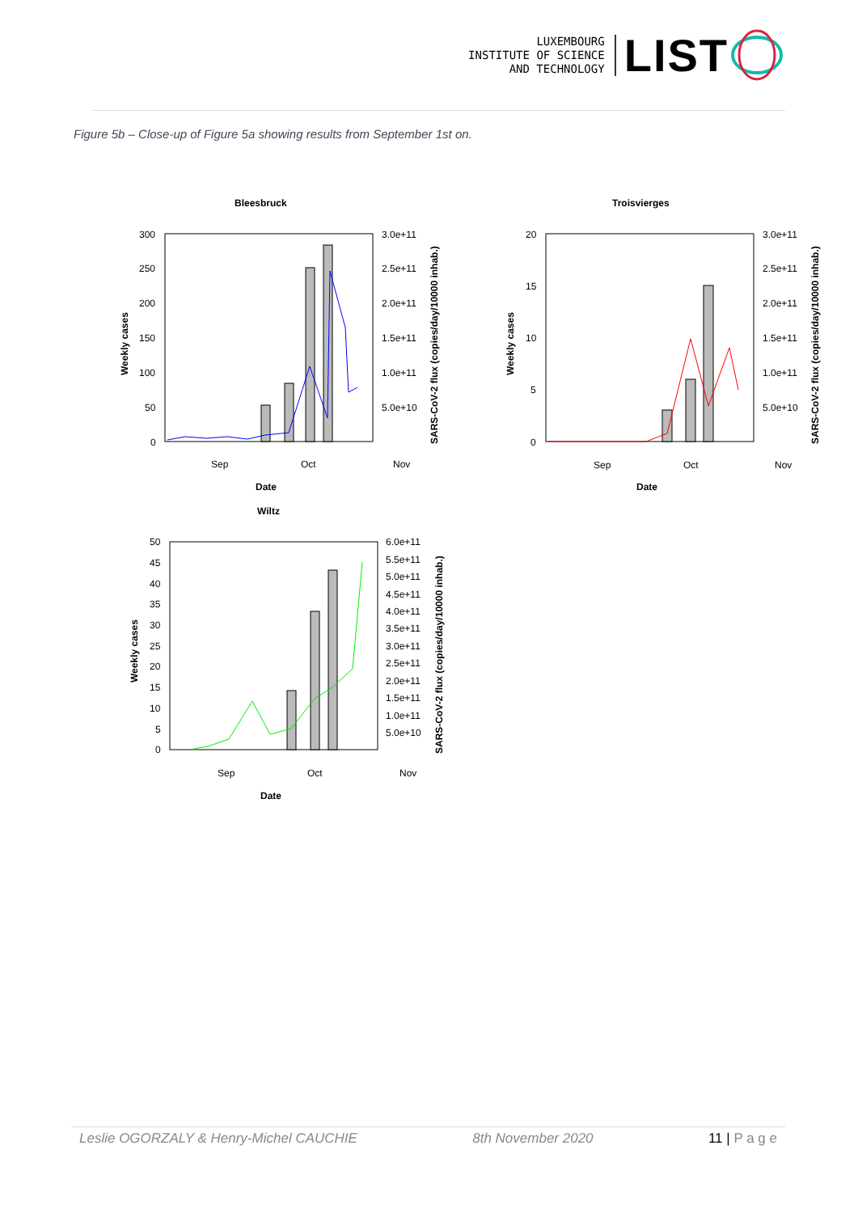LUXEMBOURG
INSTITUTE OF SCIENCE
AND TECHNOLOGY
LIST
Figure 5b – Close-up of Figure 5a showing results from September 1st on.
Bleesbruck
300
250
200
150
100
50
0
3.0e+11
2.5e+11
2.0e+11
1.5e+11
1.0e+11
5.0e+10
Sep
Oct
Nov
Date
Weekly cases
SARS-CoV-2 flux (copies/day/10000 inhab.)
Troisvierges
20
15
10
5
0
3.0e+11
2.5e+11
2.0e+11
1.5e+11
1.0e+11
5.0e+10
Sep
Oct
Nov
Date
Weekly cases
SARS-CoV-2 flux (copies/day/10000 inhab.)
Wiltz
50
45
40
35
30
25
20
15
10
5
0
6.0e+11
5.5e+11
5.0e+11
4.5e+11
4.0e+11
3.5e+11
3.0e+11
2.5e+11
2.0e+11
1.5e+11
1.0e+11
5.0e+10
Sep
Oct
Nov
Date
Weekly cases
SARS-CoV-2 flux (copies/day/10000 inhab.)
Leslie OGORZALY & Henry-Michel CAUCHIE 8th November 2020 11 | P a g e